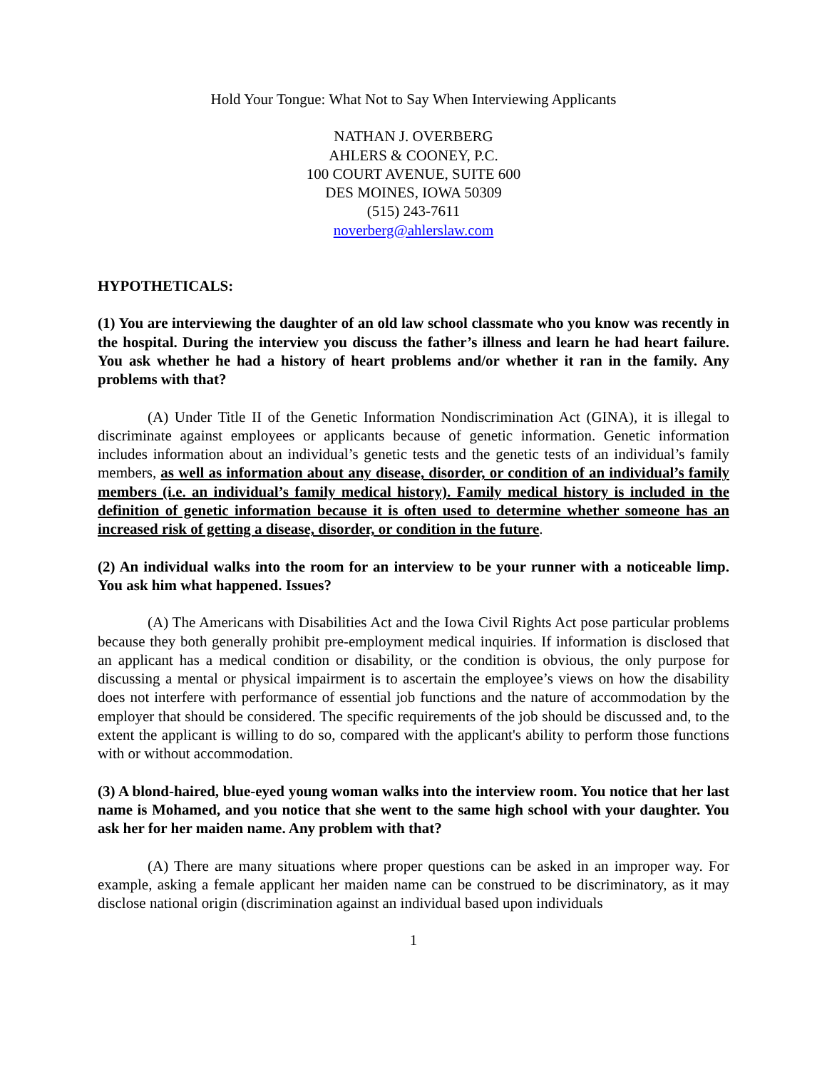Hold Your Tongue: What Not to Say When Interviewing Applicants
NATHAN J. OVERBERG
AHLERS & COONEY, P.C.
100 COURT AVENUE, SUITE 600
DES MOINES, IOWA 50309
(515) 243-7611
noverberg@ahlerslaw.com
HYPOTHETICALS:
(1) You are interviewing the daughter of an old law school classmate who you know was recently in the hospital. During the interview you discuss the father’s illness and learn he had heart failure. You ask whether he had a history of heart problems and/or whether it ran in the family. Any problems with that?
(A) Under Title II of the Genetic Information Nondiscrimination Act (GINA), it is illegal to discriminate against employees or applicants because of genetic information. Genetic information includes information about an individual’s genetic tests and the genetic tests of an individual’s family members, as well as information about any disease, disorder, or condition of an individual’s family members (i.e. an individual’s family medical history). Family medical history is included in the definition of genetic information because it is often used to determine whether someone has an increased risk of getting a disease, disorder, or condition in the future.
(2) An individual walks into the room for an interview to be your runner with a noticeable limp. You ask him what happened. Issues?
(A) The Americans with Disabilities Act and the Iowa Civil Rights Act pose particular problems because they both generally prohibit pre-employment medical inquiries. If information is disclosed that an applicant has a medical condition or disability, or the condition is obvious, the only purpose for discussing a mental or physical impairment is to ascertain the employee’s views on how the disability does not interfere with performance of essential job functions and the nature of accommodation by the employer that should be considered. The specific requirements of the job should be discussed and, to the extent the applicant is willing to do so, compared with the applicant's ability to perform those functions with or without accommodation.
(3) A blond-haired, blue-eyed young woman walks into the interview room. You notice that her last name is Mohamed, and you notice that she went to the same high school with your daughter. You ask her for her maiden name. Any problem with that?
(A) There are many situations where proper questions can be asked in an improper way. For example, asking a female applicant her maiden name can be construed to be discriminatory, as it may disclose national origin (discrimination against an individual based upon individuals
1